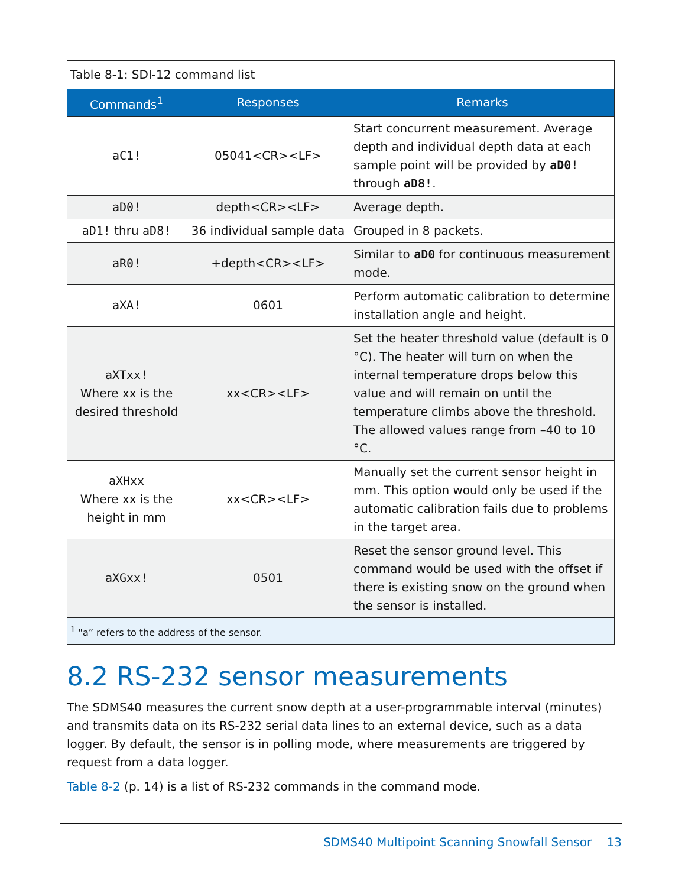| Table 8-1: SDI-12 command list | | |
| Commands<sup>1</sup> | Responses | Remarks |
| aC1! | 05041<CR><LF> | Start concurrent measurement. Average depth and individual depth data at each sample point will be provided by aD0! through aD8! . |
| aD0! | depth<CR><LF> | Average depth. |
| aD1! thru aD8! | 36 individual sample data | Grouped in 8 packets. |
| aR0! | +depth<CR><LF> | Similar to aD0 for continuous measurement mode. |
| aXA! | 0601 | Perform automatic calibration to determine installation angle and height. |
| aXTxx! Where xx is the desired threshold | xx<CR><LF> | Set the heater threshold value (default is 0 °C). The heater will turn on when the internal temperature drops below this value and will remain on until the temperature climbs above the threshold. The allowed values range from –40 to 10 °C. |
| aXHxx Where xx is the height in mm | xx<CR><LF> | Manually set the current sensor height in mm. This option would only be used if the automatic calibration fails due to problems in the target area. |
| aXGxx! | 0501 | Reset the sensor ground level. This command would be used with the offset if there is existing snow on the ground when the sensor is installed. |
| <sup>1</sup> "a” refers to the address of the sensor. | | |
8.2 RS-232 sensor measurements
The SDMS40 measures the current snow depth at a user-programmable interval (minutes) and transmits data on its RS-232 serial data lines to an external device, such as a data logger. By default, the sensor is in polling mode, where measurements are triggered by request from a data logger.
Table 8-2 (p. 14) is a list of RS-232 commands in the command mode.
SDMS40 Multipoint Scanning Snowfall Sensor 13